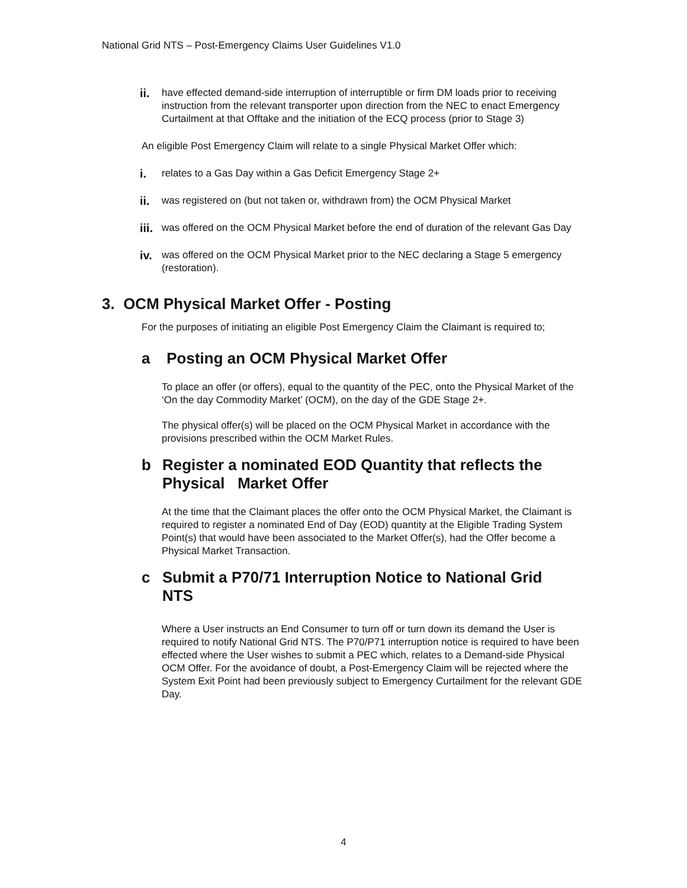National Grid NTS – Post-Emergency Claims User Guidelines V1.0
ii.
have effected demand-side interruption of interruptible or firm DM loads prior to receiving instruction from the relevant transporter upon direction from the NEC to enact Emergency Curtailment at that Offtake and the initiation of the ECQ process (prior to Stage 3)
An eligible Post Emergency Claim will relate to a single Physical Market Offer which:
i.
relates to a Gas Day within a Gas Deficit Emergency Stage 2+
ii.
was registered on (but not taken or, withdrawn from) the OCM Physical Market
iii.
was offered on the OCM Physical Market before the end of duration of the relevant Gas Day
iv.
was offered on the OCM Physical Market prior to the NEC declaring a Stage 5 emergency (restoration).
3. OCM Physical Market Offer - Posting
For the purposes of initiating an eligible Post Emergency Claim the Claimant is required to;
a Posting an OCM Physical Market Offer
To place an offer (or offers), equal to the quantity of the PEC, onto the Physical Market of the ‘On the day Commodity Market’ (OCM), on the day of the GDE Stage 2+.
The physical offer(s) will be placed on the OCM Physical Market in accordance with the provisions prescribed within the OCM Market Rules.
b Register a nominated EOD Quantity that reflects the Physical Market Offer
At the time that the Claimant places the offer onto the OCM Physical Market, the Claimant is required to register a nominated End of Day (EOD) quantity at the Eligible Trading System Point(s) that would have been associated to the Market Offer(s), had the Offer become a Physical Market Transaction.
c Submit a P70/71 Interruption Notice to National Grid NTS
Where a User instructs an End Consumer to turn off or turn down its demand the User is required to notify National Grid NTS. The P70/P71 interruption notice is required to have been effected where the User wishes to submit a PEC which, relates to a Demand-side Physical OCM Offer. For the avoidance of doubt, a Post-Emergency Claim will be rejected where the System Exit Point had been previously subject to Emergency Curtailment for the relevant GDE Day.
4